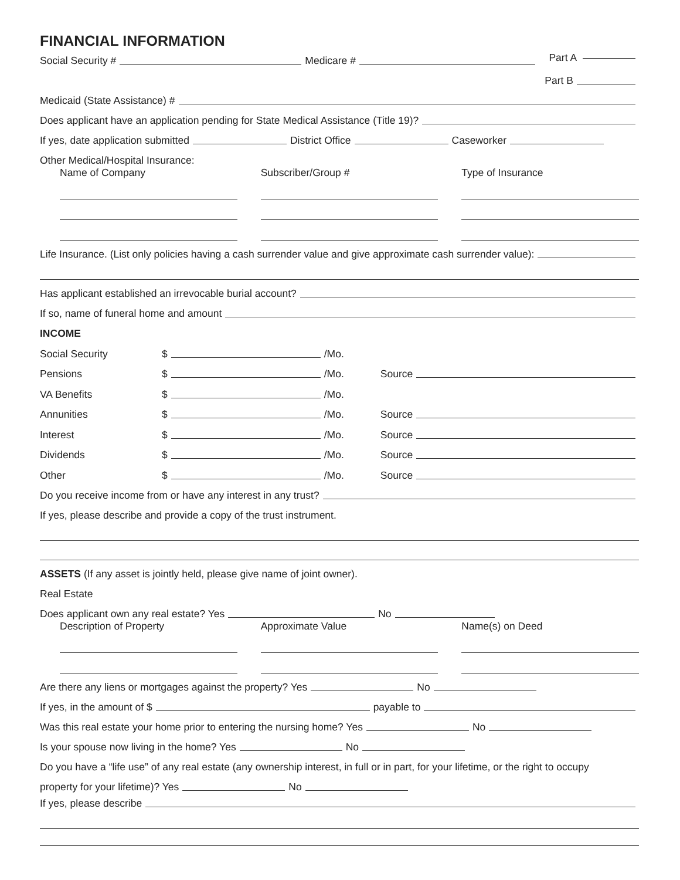FINANCIAL INFORMATION
Social Security # Medicare # Part A
Part B
Medicaid (State Assistance) #
Does applicant have an application pending for State Medical Assistance (Title 19)?
If yes, date application submitted District Office Caseworker
Other Medical/Hospital Insurance:
Name of Company Subscriber/Group # Type of Insurance
Life Insurance. (List only policies having a cash surrender value and give approximate cash surrender value):
Has applicant established an irrevocable burial account?
If so, name of funeral home and amount
INCOME
Social Security $ /Mo.
Pensions $ /Mo. Source
VA Benefits $ /Mo.
Annunities $ /Mo. Source
Interest $ /Mo. Source
Dividends $ /Mo. Source
Other $ /Mo. Source
Do you receive income from or have any interest in any trust?
If yes, please describe and provide a copy of the trust instrument.
ASSETS (If any asset is jointly held, please give name of joint owner).
Real Estate
Does applicant own any real estate? Yes No
Description of Property Approximate Value Name(s) on Deed
Are there any liens or mortgages against the property? Yes No
If yes, in the amount of $ payable to
Was this real estate your home prior to entering the nursing home? Yes No
Is your spouse now living in the home? Yes No
Do you have a “life use” of any real estate (any ownership interest, in full or in part, for your lifetime, or the right to occupy
property for your lifetime)? Yes No
If yes, please describe